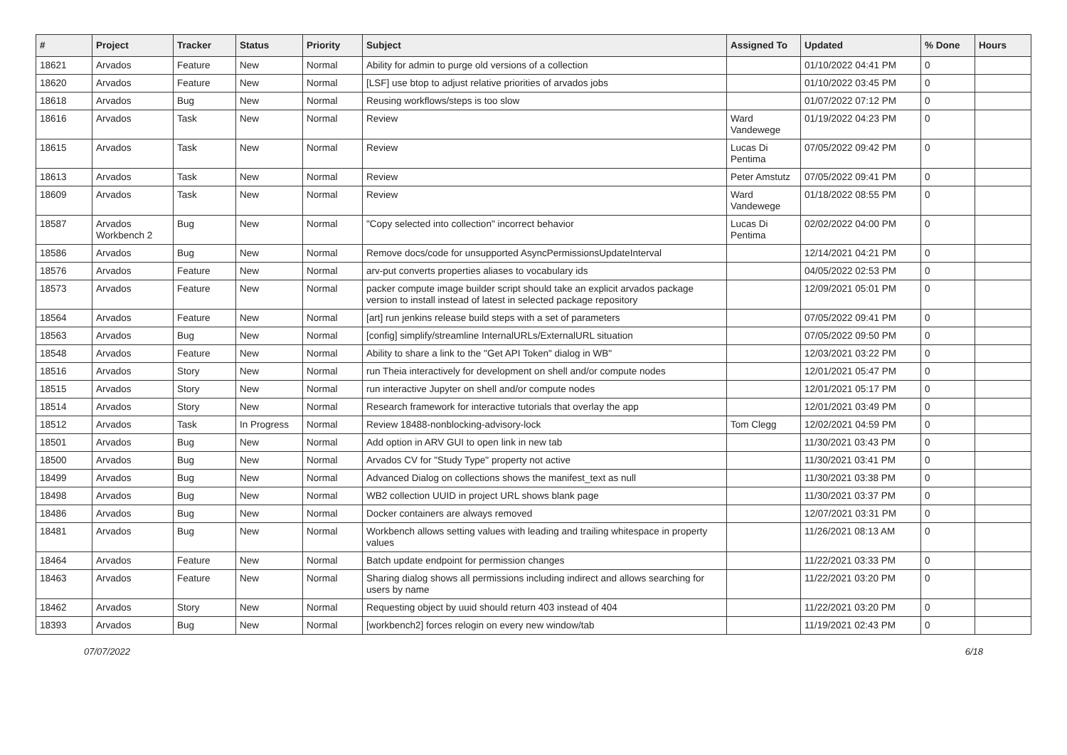| # | Project | Tracker | Status | Priority | Subject | Assigned To | Updated | % Done | Hours |
| --- | --- | --- | --- | --- | --- | --- | --- | --- | --- |
| 18621 | Arvados | Feature | New | Normal | Ability for admin to purge old versions of a collection | | 01/10/2022 04:41 PM | 0 | |
| 18620 | Arvados | Feature | New | Normal | [LSF] use btop to adjust relative priorities of arvados jobs | | 01/10/2022 03:45 PM | 0 | |
| 18618 | Arvados | Bug | New | Normal | Reusing workflows/steps is too slow | | 01/07/2022 07:12 PM | 0 | |
| 18616 | Arvados | Task | New | Normal | Review | Ward Vandewege | 01/19/2022 04:23 PM | 0 | |
| 18615 | Arvados | Task | New | Normal | Review | Lucas Di Pentima | 07/05/2022 09:42 PM | 0 | |
| 18613 | Arvados | Task | New | Normal | Review | Peter Amstutz | 07/05/2022 09:41 PM | 0 | |
| 18609 | Arvados | Task | New | Normal | Review | Ward Vandewege | 01/18/2022 08:55 PM | 0 | |
| 18587 | Arvados Workbench 2 | Bug | New | Normal | "Copy selected into collection" incorrect behavior | Lucas Di Pentima | 02/02/2022 04:00 PM | 0 | |
| 18586 | Arvados | Bug | New | Normal | Remove docs/code for unsupported AsyncPermissionsUpdateInterval | | 12/14/2021 04:21 PM | 0 | |
| 18576 | Arvados | Feature | New | Normal | arv-put converts properties aliases to vocabulary ids | | 04/05/2022 02:53 PM | 0 | |
| 18573 | Arvados | Feature | New | Normal | packer compute image builder script should take an explicit arvados package version to install instead of latest in selected package repository | | 12/09/2021 05:01 PM | 0 | |
| 18564 | Arvados | Feature | New | Normal | [art] run jenkins release build steps with a set of parameters | | 07/05/2022 09:41 PM | 0 | |
| 18563 | Arvados | Bug | New | Normal | [config] simplify/streamline InternalURLs/ExternalURL situation | | 07/05/2022 09:50 PM | 0 | |
| 18548 | Arvados | Feature | New | Normal | Ability to share a link to the "Get API Token" dialog in WB" | | 12/03/2021 03:22 PM | 0 | |
| 18516 | Arvados | Story | New | Normal | run Theia interactively for development on shell and/or compute nodes | | 12/01/2021 05:47 PM | 0 | |
| 18515 | Arvados | Story | New | Normal | run interactive Jupyter on shell and/or compute nodes | | 12/01/2021 05:17 PM | 0 | |
| 18514 | Arvados | Story | New | Normal | Research framework for interactive tutorials that overlay the app | | 12/01/2021 03:49 PM | 0 | |
| 18512 | Arvados | Task | In Progress | Normal | Review 18488-nonblocking-advisory-lock | Tom Clegg | 12/02/2021 04:59 PM | 0 | |
| 18501 | Arvados | Bug | New | Normal | Add option in ARV GUI to open link in new tab | | 11/30/2021 03:43 PM | 0 | |
| 18500 | Arvados | Bug | New | Normal | Arvados CV for "Study Type" property not active | | 11/30/2021 03:41 PM | 0 | |
| 18499 | Arvados | Bug | New | Normal | Advanced Dialog on collections shows the manifest_text as null | | 11/30/2021 03:38 PM | 0 | |
| 18498 | Arvados | Bug | New | Normal | WB2 collection UUID in project URL shows blank page | | 11/30/2021 03:37 PM | 0 | |
| 18486 | Arvados | Bug | New | Normal | Docker containers are always removed | | 12/07/2021 03:31 PM | 0 | |
| 18481 | Arvados | Bug | New | Normal | Workbench allows setting values with leading and trailing whitespace in property values | | 11/26/2021 08:13 AM | 0 | |
| 18464 | Arvados | Feature | New | Normal | Batch update endpoint for permission changes | | 11/22/2021 03:33 PM | 0 | |
| 18463 | Arvados | Feature | New | Normal | Sharing dialog shows all permissions including indirect and allows searching for users by name | | 11/22/2021 03:20 PM | 0 | |
| 18462 | Arvados | Story | New | Normal | Requesting object by uuid should return 403 instead of 404 | | 11/22/2021 03:20 PM | 0 | |
| 18393 | Arvados | Bug | New | Normal | [workbench2] forces relogin on every new window/tab | | 11/19/2021 02:43 PM | 0 | |
07/07/2022 6/18